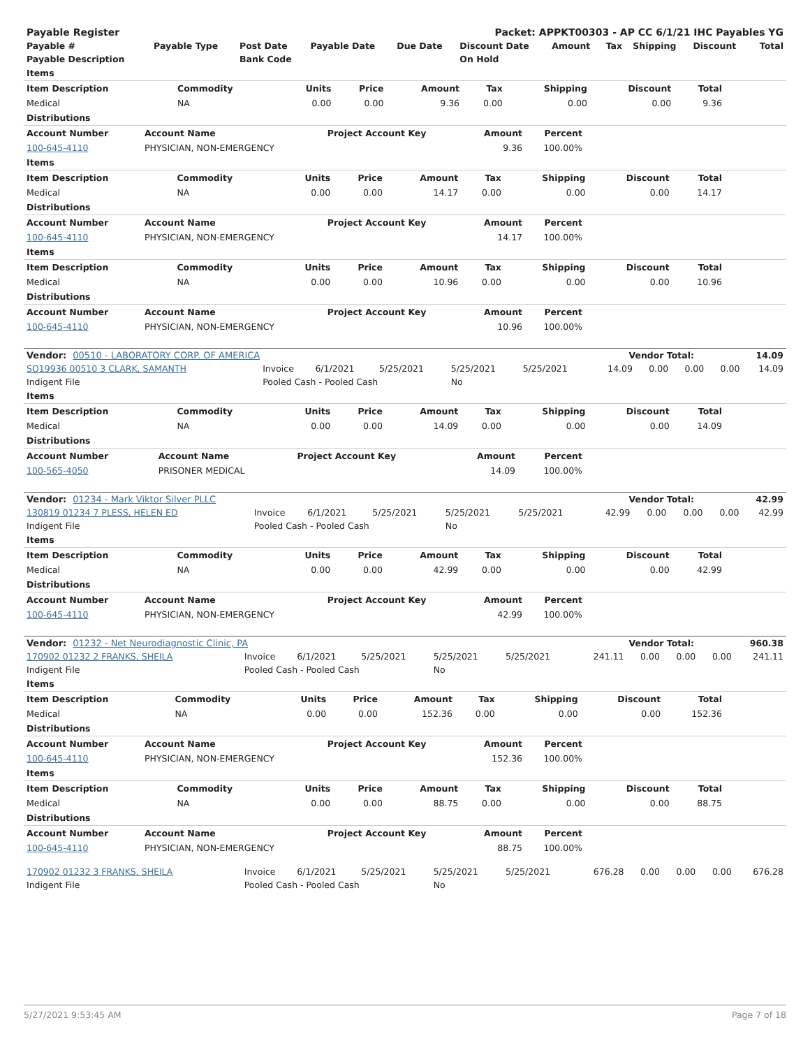| Payable Register | Packet: APPKT00303 - AP CC 6/1/21 IHC Payables YG |
| --- | --- |
| Payable # | Payable Type | Post Date | Payable Date | Due Date | Discount Date | Amount | Tax | Shipping | Discount | Total |
| --- | --- | --- | --- | --- | --- | --- | --- | --- | --- | --- |
| Payable Description | | Bank Code | | | On Hold | | | | | |
| Items | | | | | | | | | |
| --- | --- | --- | --- | --- | --- | --- | --- | --- | --- |
| Item Description | Commodity | Units | Price | Amount | Tax | Shipping | Discount | Total | |
| Medical | NA | 0.00 | 0.00 | 9.36 | 0.00 | 0.00 | 0.00 | 9.36 | |
| Distributions | | | | | |
| --- | --- | --- | --- | --- | --- |
| Account Number | Account Name | Project Account Key | Amount | Percent | |
| 100-645-4110 | PHYSICIAN, NON-EMERGENCY | | 9.36 | 100.00% | |
| Items | | | | | | | | | |
| --- | --- | --- | --- | --- | --- | --- | --- | --- | --- |
| Item Description | Commodity | Units | Price | Amount | Tax | Shipping | Discount | Total | |
| Medical | NA | 0.00 | 0.00 | 14.17 | 0.00 | 0.00 | 0.00 | 14.17 | |
| Distributions | | | | | |
| --- | --- | --- | --- | --- | --- |
| Account Number | Account Name | Project Account Key | Amount | Percent | |
| 100-645-4110 | PHYSICIAN, NON-EMERGENCY | | 14.17 | 100.00% | |
| Items | | | | | | | | | |
| --- | --- | --- | --- | --- | --- | --- | --- | --- | --- |
| Item Description | Commodity | Units | Price | Amount | Tax | Shipping | Discount | Total | |
| Medical | NA | 0.00 | 0.00 | 10.96 | 0.00 | 0.00 | 0.00 | 10.96 | |
| Distributions | | | | | |
| --- | --- | --- | --- | --- | --- |
| Account Number | Account Name | Project Account Key | Amount | Percent | |
| 100-645-4110 | PHYSICIAN, NON-EMERGENCY | | 10.96 | 100.00% | |
| Vendor: 00510 - LABORATORY CORP. OF AMERICA | Vendor Total: | 14.09 |
| --- | --- | --- |
| SO19936 00510 3 CLARK, SAMANTH | Invoice | 6/1/2021 | 5/25/2021 | 5/25/2021 | 5/25/2021 | 14.09 | 0.00 | 0.00 | 0.00 | 14.09 |
| Indigent File | Pooled Cash - Pooled Cash | | | No | | | | | | |
| Items | | | | | | | | | |
| --- | --- | --- | --- | --- | --- | --- | --- | --- | --- |
| Item Description | Commodity | Units | Price | Amount | Tax | Shipping | Discount | Total | |
| Medical | NA | 0.00 | 0.00 | 14.09 | 0.00 | 0.00 | 0.00 | 14.09 | |
| Distributions | | | | | |
| --- | --- | --- | --- | --- | --- |
| Account Number | Account Name | Project Account Key | Amount | Percent | |
| 100-565-4050 | PRISONER MEDICAL | | 14.09 | 100.00% | |
| Vendor: 01234 - Mark Viktor Silver PLLC | Vendor Total: | 42.99 |
| --- | --- | --- |
| 130819 01234 7 PLESS, HELEN ED | Invoice | 6/1/2021 | 5/25/2021 | 5/25/2021 | 5/25/2021 | 42.99 | 0.00 | 0.00 | 0.00 | 42.99 |
| Indigent File | Pooled Cash - Pooled Cash | | | No | | | | | | |
| Items | | | | | | | | | |
| --- | --- | --- | --- | --- | --- | --- | --- | --- | --- |
| Item Description | Commodity | Units | Price | Amount | Tax | Shipping | Discount | Total | |
| Medical | NA | 0.00 | 0.00 | 42.99 | 0.00 | 0.00 | 0.00 | 42.99 | |
| Distributions | | | | | |
| --- | --- | --- | --- | --- | --- |
| Account Number | Account Name | Project Account Key | Amount | Percent | |
| 100-645-4110 | PHYSICIAN, NON-EMERGENCY | | 42.99 | 100.00% | |
| Vendor: 01232 - Net Neurodiagnostic Clinic, PA | Vendor Total: | 960.38 |
| --- | --- | --- |
| 170902 01232 2 FRANKS, SHEILA | Invoice | 6/1/2021 | 5/25/2021 | 5/25/2021 | 5/25/2021 | 241.11 | 0.00 | 0.00 | 0.00 | 241.11 |
| Indigent File | Pooled Cash - Pooled Cash | | | No | | | | | | |
| Items | | | | | | | | | |
| --- | --- | --- | --- | --- | --- | --- | --- | --- | --- |
| Item Description | Commodity | Units | Price | Amount | Tax | Shipping | Discount | Total | |
| Medical | NA | 0.00 | 0.00 | 152.36 | 0.00 | 0.00 | 0.00 | 152.36 | |
| Distributions | | | | | |
| --- | --- | --- | --- | --- | --- |
| Account Number | Account Name | Project Account Key | Amount | Percent | |
| 100-645-4110 | PHYSICIAN, NON-EMERGENCY | | 152.36 | 100.00% | |
| Items | | | | | | | | | |
| --- | --- | --- | --- | --- | --- | --- | --- | --- | --- |
| Item Description | Commodity | Units | Price | Amount | Tax | Shipping | Discount | Total | |
| Medical | NA | 0.00 | 0.00 | 88.75 | 0.00 | 0.00 | 0.00 | 88.75 | |
| Distributions | | | | | |
| --- | --- | --- | --- | --- | --- |
| Account Number | Account Name | Project Account Key | Amount | Percent | |
| 100-645-4110 | PHYSICIAN, NON-EMERGENCY | | 88.75 | 100.00% | |
| 170902 01232 3 FRANKS, SHEILA | Invoice | 6/1/2021 | 5/25/2021 | 5/25/2021 | 5/25/2021 | 676.28 | 0.00 | 0.00 | 0.00 | 676.28 |
| Indigent File | Pooled Cash - Pooled Cash | | | No | | | | | | |
5/27/2021 9:53:45 AM Page 7 of 18